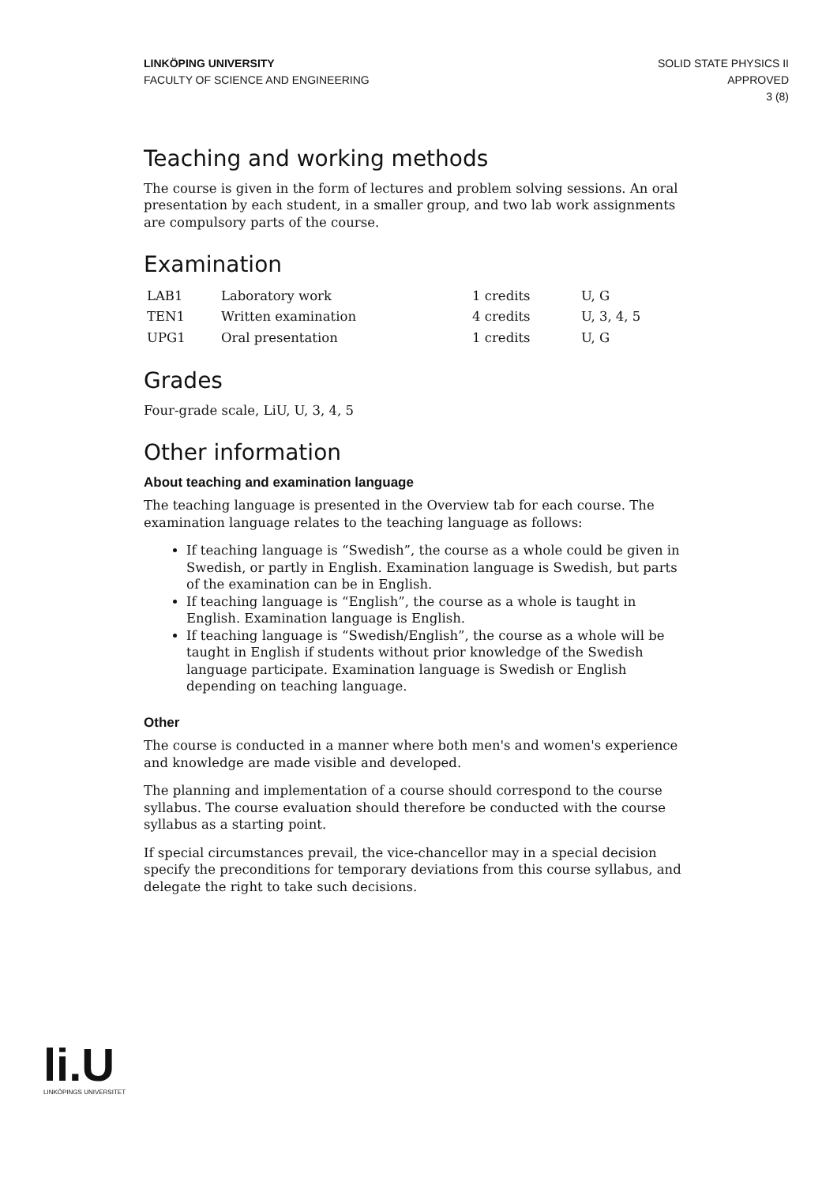LINKÖPING UNIVERSITY
FACULTY OF SCIENCE AND ENGINEERING
SOLID STATE PHYSICS II
APPROVED
3 (8)
Teaching and working methods
The course is given in the form of lectures and problem solving sessions. An oral presentation by each student, in a smaller group, and two lab work assignments are compulsory parts of the course.
Examination
| LAB1 | Laboratory work | 1 credits | U, G |
| TEN1 | Written examination | 4 credits | U, 3, 4, 5 |
| UPG1 | Oral presentation | 1 credits | U, G |
Grades
Four-grade scale, LiU, U, 3, 4, 5
Other information
About teaching and examination language
The teaching language is presented in the Overview tab for each course. The examination language relates to the teaching language as follows:
If teaching language is “Swedish”, the course as a whole could be given in Swedish, or partly in English. Examination language is Swedish, but parts of the examination can be in English.
If teaching language is “English”, the course as a whole is taught in English. Examination language is English.
If teaching language is “Swedish/English”, the course as a whole will be taught in English if students without prior knowledge of the Swedish language participate. Examination language is Swedish or English depending on teaching language.
Other
The course is conducted in a manner where both men's and women's experience and knowledge are made visible and developed.
The planning and implementation of a course should correspond to the course syllabus. The course evaluation should therefore be conducted with the course syllabus as a starting point.
If special circumstances prevail, the vice-chancellor may in a special decision specify the preconditions for temporary deviations from this course syllabus, and delegate the right to take such decisions.
li.U
LINKÖPINGS UNIVERSITET